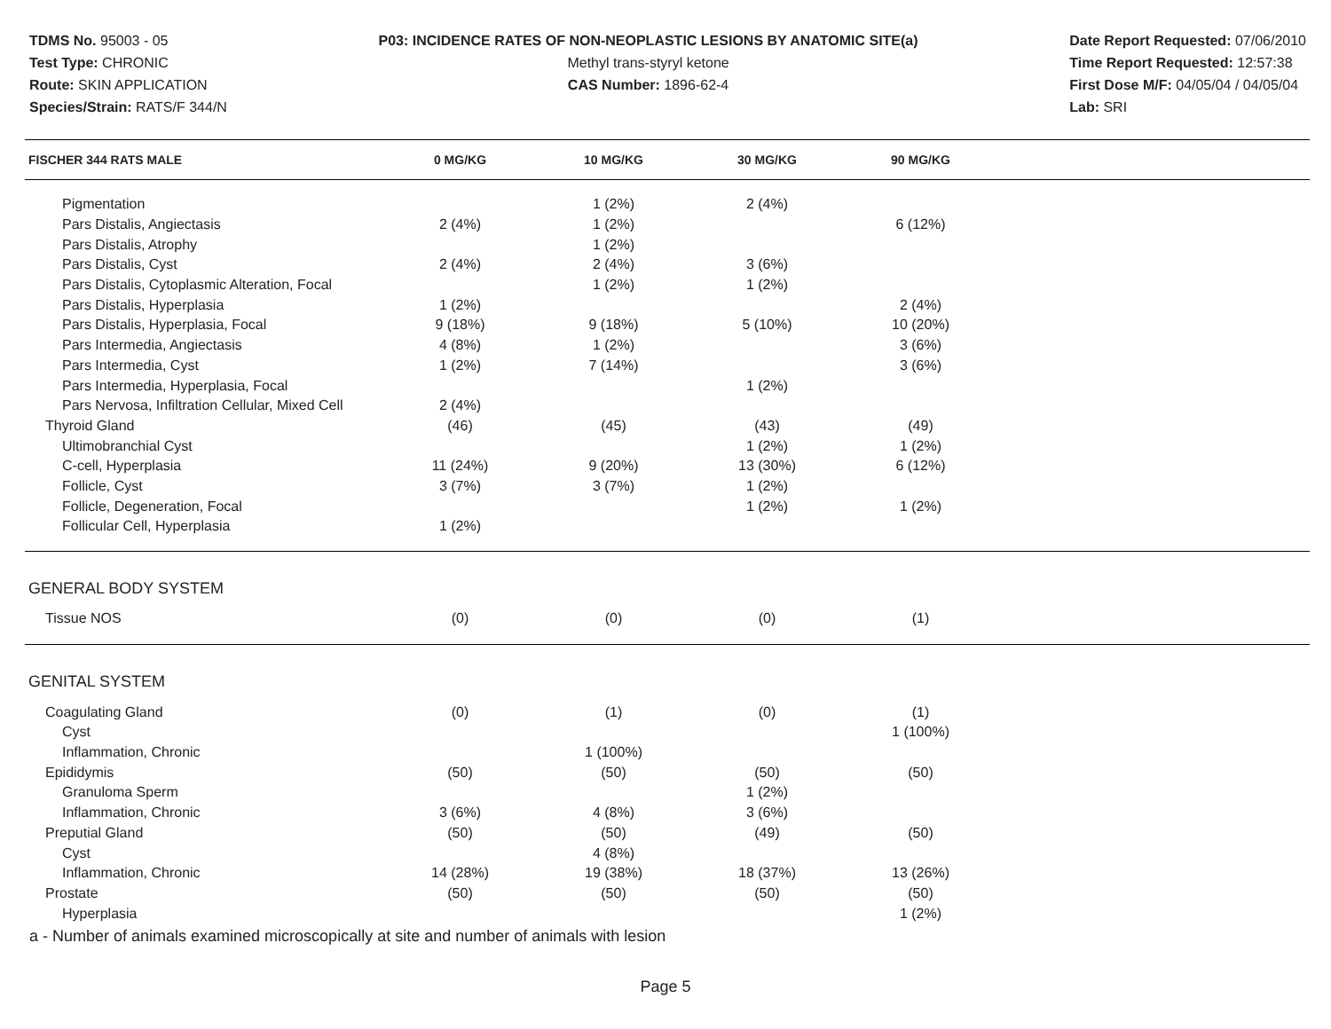TDMS No. 95003 - 05
Test Type: CHRONIC
Route: SKIN APPLICATION
Species/Strain: RATS/F 344/N
P03: INCIDENCE RATES OF NON-NEOPLASTIC LESIONS BY ANATOMIC SITE(a)
Methyl trans-styryl ketone
CAS Number: 1896-62-4
Date Report Requested: 07/06/2010
Time Report Requested: 12:57:38
First Dose M/F: 04/05/04 / 04/05/04
Lab: SRI
| FISCHER 344 RATS MALE | 0 MG/KG | 10 MG/KG | 30 MG/KG | 90 MG/KG | |
| --- | --- | --- | --- | --- | --- |
| Pigmentation | | 1 (2%) | 2 (4%) | | |
| Pars Distalis, Angiectasis | 2 (4%) | 1 (2%) | | 6 (12%) | |
| Pars Distalis, Atrophy | | 1 (2%) | | | |
| Pars Distalis, Cyst | 2 (4%) | 2 (4%) | 3 (6%) | | |
| Pars Distalis, Cytoplasmic Alteration, Focal | | 1 (2%) | 1 (2%) | | |
| Pars Distalis, Hyperplasia | 1 (2%) | | | 2 (4%) | |
| Pars Distalis, Hyperplasia, Focal | 9 (18%) | 9 (18%) | 5 (10%) | 10 (20%) | |
| Pars Intermedia, Angiectasis | 4 (8%) | 1 (2%) | | 3 (6%) | |
| Pars Intermedia, Cyst | 1 (2%) | 7 (14%) | | 3 (6%) | |
| Pars Intermedia, Hyperplasia, Focal | | | 1 (2%) | | |
| Pars Nervosa, Infiltration Cellular, Mixed Cell | 2 (4%) | | | | |
| Thyroid Gland | (46) | (45) | (43) | (49) | |
| Ultimobranchial Cyst | | | 1 (2%) | 1 (2%) | |
| C-cell, Hyperplasia | 11 (24%) | 9 (20%) | 13 (30%) | 6 (12%) | |
| Follicle, Cyst | 3 (7%) | 3 (7%) | 1 (2%) | | |
| Follicle, Degeneration, Focal | | | 1 (2%) | 1 (2%) | |
| Follicular Cell, Hyperplasia | 1 (2%) | | | | |
| GENERAL BODY SYSTEM | | | | | |
| Tissue NOS | (0) | (0) | (0) | (1) | |
| GENITAL SYSTEM | | | | | |
| Coagulating Gland | (0) | (1) | (0) | (1) | |
| Cyst | | | | 1 (100%) | |
| Inflammation, Chronic | | 1 (100%) | | | |
| Epididymis | (50) | (50) | (50) | (50) | |
| Granuloma Sperm | | | 1 (2%) | | |
| Inflammation, Chronic | 3 (6%) | 4 (8%) | 3 (6%) | | |
| Preputial Gland | (50) | (50) | (49) | (50) | |
| Cyst | | 4 (8%) | | | |
| Inflammation, Chronic | 14 (28%) | 19 (38%) | 18 (37%) | 13 (26%) | |
| Prostate | (50) | (50) | (50) | (50) | |
| Hyperplasia | | | | 1 (2%) | |
a - Number of animals examined microscopically at site and number of animals with lesion
Page 5